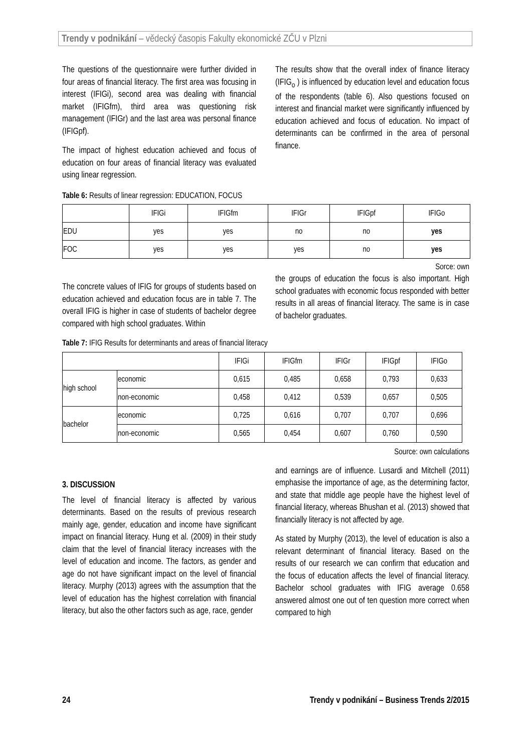Trendy v podnikání – vědecký časopis Fakulty ekonomické ZČU v Plzni
The questions of the questionnaire were further divided in four areas of financial literacy. The first area was focusing in interest (IFIGi), second area was dealing with financial market (IFIGfm), third area was questioning risk management (IFIGr) and the last area was personal finance (IFIGpf).
The impact of highest education achieved and focus of education on four areas of financial literacy was evaluated using linear regression.
The results show that the overall index of finance literacy (IFIG<sub>o</sub> ) is influenced by education level and education focus of the respondents (table 6). Also questions focused on interest and financial market were significantly influenced by education achieved and focus of education. No impact of determinants can be confirmed in the area of personal finance.
Table 6: Results of linear regression: EDUCATION, FOCUS
| | IFIGi | IFIGfm | IFIGr | IFIGpf | IFIGo |
| --- | --- | --- | --- | --- | --- |
| EDU | yes | yes | no | no | yes |
| FOC | yes | yes | yes | no | yes |
Sorce: own
The concrete values of IFIG for groups of students based on education achieved and education focus are in table 7. The overall IFIG is higher in case of students of bachelor degree compared with high school graduates. Within
the groups of education the focus is also important. High school graduates with economic focus responded with better results in all areas of financial literacy. The same is in case of bachelor graduates.
Table 7: IFIG Results for determinants and areas of financial literacy
| | | IFIGi | IFIGfm | IFIGr | IFIGpf | IFIGo |
| --- | --- | --- | --- | --- | --- | --- |
| high school | economic | 0,615 | 0,485 | 0,658 | 0,793 | 0,633 |
| | non-economic | 0,458 | 0,412 | 0,539 | 0,657 | 0,505 |
| bachelor | economic | 0,725 | 0,616 | 0,707 | 0,707 | 0,696 |
| | non-economic | 0,565 | 0,454 | 0,607 | 0,760 | 0,590 |
Source: own calculations
3. DISCUSSION
The level of financial literacy is affected by various determinants. Based on the results of previous research mainly age, gender, education and income have significant impact on financial literacy. Hung et al. (2009) in their study claim that the level of financial literacy increases with the level of education and income. The factors, as gender and age do not have significant impact on the level of financial literacy. Murphy (2013) agrees with the assumption that the level of education has the highest correlation with financial literacy, but also the other factors such as age, race, gender
and earnings are of influence. Lusardi and Mitchell (2011) emphasise the importance of age, as the determining factor, and state that middle age people have the highest level of financial literacy, whereas Bhushan et al. (2013) showed that financially literacy is not affected by age.
As stated by Murphy (2013), the level of education is also a relevant determinant of financial literacy. Based on the results of our research we can confirm that education and the focus of education affects the level of financial literacy. Bachelor school graduates with IFIG average 0.658 answered almost one out of ten question more correct when compared to high
24 Trendy v podnikání – Business Trends 2/2015